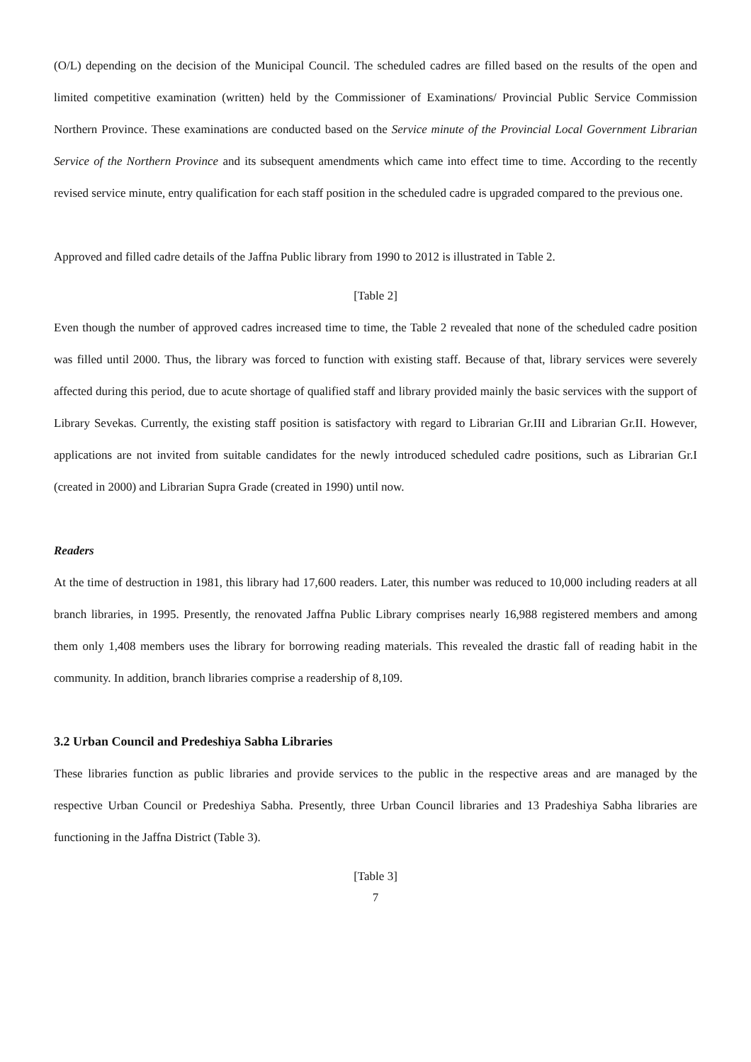(O/L) depending on the decision of the Municipal Council. The scheduled cadres are filled based on the results of the open and limited competitive examination (written) held by the Commissioner of Examinations/ Provincial Public Service Commission Northern Province. These examinations are conducted based on the Service minute of the Provincial Local Government Librarian Service of the Northern Province and its subsequent amendments which came into effect time to time. According to the recently revised service minute, entry qualification for each staff position in the scheduled cadre is upgraded compared to the previous one.
Approved and filled cadre details of the Jaffna Public library from 1990 to 2012 is illustrated in Table 2.
[Table 2]
Even though the number of approved cadres increased time to time, the Table 2 revealed that none of the scheduled cadre position was filled until 2000. Thus, the library was forced to function with existing staff. Because of that, library services were severely affected during this period, due to acute shortage of qualified staff and library provided mainly the basic services with the support of Library Sevekas. Currently, the existing staff position is satisfactory with regard to Librarian Gr.III and Librarian Gr.II. However, applications are not invited from suitable candidates for the newly introduced scheduled cadre positions, such as Librarian Gr.I (created in 2000) and Librarian Supra Grade (created in 1990) until now.
Readers
At the time of destruction in 1981, this library had 17,600 readers. Later, this number was reduced to 10,000 including readers at all branch libraries, in 1995. Presently, the renovated Jaffna Public Library comprises nearly 16,988 registered members and among them only 1,408 members uses the library for borrowing reading materials. This revealed the drastic fall of reading habit in the community. In addition, branch libraries comprise a readership of 8,109.
3.2 Urban Council and Predeshiya Sabha Libraries
These libraries function as public libraries and provide services to the public in the respective areas and are managed by the respective Urban Council or Predeshiya Sabha. Presently, three Urban Council libraries and 13 Pradeshiya Sabha libraries are functioning in the Jaffna District (Table 3).
[Table 3]
7